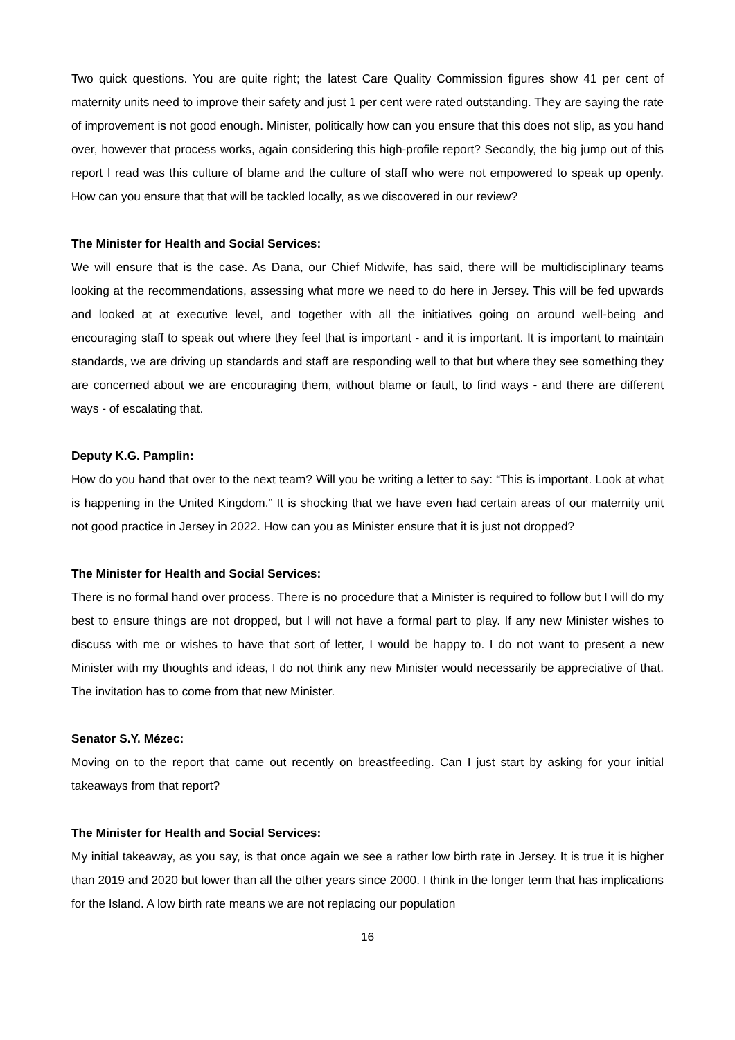Two quick questions. You are quite right; the latest Care Quality Commission figures show 41 per cent of maternity units need to improve their safety and just 1 per cent were rated outstanding. They are saying the rate of improvement is not good enough. Minister, politically how can you ensure that this does not slip, as you hand over, however that process works, again considering this high-profile report? Secondly, the big jump out of this report I read was this culture of blame and the culture of staff who were not empowered to speak up openly. How can you ensure that that will be tackled locally, as we discovered in our review?
The Minister for Health and Social Services:
We will ensure that is the case. As Dana, our Chief Midwife, has said, there will be multidisciplinary teams looking at the recommendations, assessing what more we need to do here in Jersey. This will be fed upwards and looked at at executive level, and together with all the initiatives going on around well-being and encouraging staff to speak out where they feel that is important - and it is important. It is important to maintain standards, we are driving up standards and staff are responding well to that but where they see something they are concerned about we are encouraging them, without blame or fault, to find ways - and there are different ways - of escalating that.
Deputy K.G. Pamplin:
How do you hand that over to the next team? Will you be writing a letter to say: “This is important. Look at what is happening in the United Kingdom.” It is shocking that we have even had certain areas of our maternity unit not good practice in Jersey in 2022. How can you as Minister ensure that it is just not dropped?
The Minister for Health and Social Services:
There is no formal hand over process. There is no procedure that a Minister is required to follow but I will do my best to ensure things are not dropped, but I will not have a formal part to play. If any new Minister wishes to discuss with me or wishes to have that sort of letter, I would be happy to. I do not want to present a new Minister with my thoughts and ideas, I do not think any new Minister would necessarily be appreciative of that. The invitation has to come from that new Minister.
Senator S.Y. Mézec:
Moving on to the report that came out recently on breastfeeding. Can I just start by asking for your initial takeaways from that report?
The Minister for Health and Social Services:
My initial takeaway, as you say, is that once again we see a rather low birth rate in Jersey. It is true it is higher than 2019 and 2020 but lower than all the other years since 2000. I think in the longer term that has implications for the Island. A low birth rate means we are not replacing our population
16